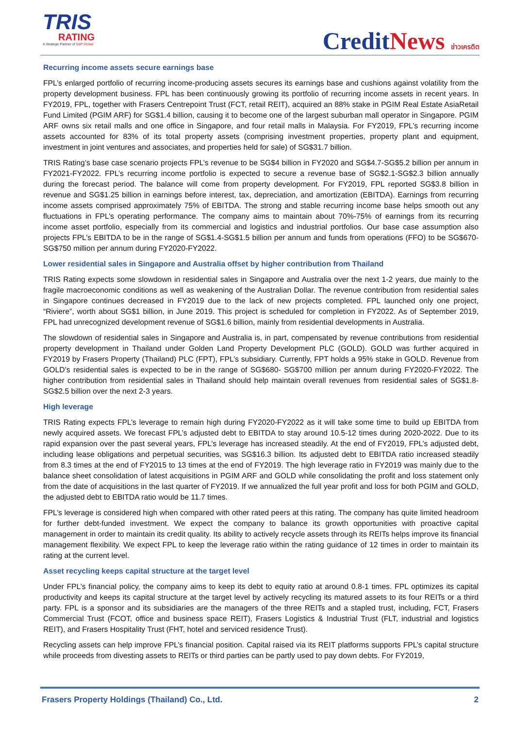TRIS
RATING
A Strategic Partner of S&P Global
CreditNews ข่าวเครดิต
Recurring income assets secure earnings base
FPL’s enlarged portfolio of recurring income-producing assets secures its earnings base and cushions against volatility from the property development business. FPL has been continuously growing its portfolio of recurring income assets in recent years. In FY2019, FPL, together with Frasers Centrepoint Trust (FCT, retail REIT), acquired an 88% stake in PGIM Real Estate AsiaRetail Fund Limited (PGIM ARF) for SG$1.4 billion, causing it to become one of the largest suburban mall operator in Singapore. PGIM ARF owns six retail malls and one office in Singapore, and four retail malls in Malaysia. For FY2019, FPL’s recurring income assets accounted for 83% of its total property assets (comprising investment properties, property plant and equipment, investment in joint ventures and associates, and properties held for sale) of SG$31.7 billion.
TRIS Rating’s base case scenario projects FPL’s revenue to be SG$4 billion in FY2020 and SG$4.7-SG$5.2 billion per annum in FY2021-FY2022. FPL’s recurring income portfolio is expected to secure a revenue base of SG$2.1-SG$2.3 billion annually during the forecast period. The balance will come from property development. For FY2019, FPL reported SG$3.8 billion in revenue and SG$1.25 billion in earnings before interest, tax, depreciation, and amortization (EBITDA). Earnings from recurring income assets comprised approximately 75% of EBITDA. The strong and stable recurring income base helps smooth out any fluctuations in FPL’s operating performance. The company aims to maintain about 70%-75% of earnings from its recurring income asset portfolio, especially from its commercial and logistics and industrial portfolios. Our base case assumption also projects FPL’s EBITDA to be in the range of SG$1.4-SG$1.5 billion per annum and funds from operations (FFO) to be SG$670-SG$750 million per annum during FY2020-FY2022.
Lower residential sales in Singapore and Australia offset by higher contribution from Thailand
TRIS Rating expects some slowdown in residential sales in Singapore and Australia over the next 1-2 years, due mainly to the fragile macroeconomic conditions as well as weakening of the Australian Dollar. The revenue contribution from residential sales in Singapore continues decreased in FY2019 due to the lack of new projects completed. FPL launched only one project, “Riviere”, worth about SG$1 billion, in June 2019. This project is scheduled for completion in FY2022. As of September 2019, FPL had unrecognized development revenue of SG$1.6 billion, mainly from residential developments in Australia.
The slowdown of residential sales in Singapore and Australia is, in part, compensated by revenue contributions from residential property development in Thailand under Golden Land Property Development PLC (GOLD). GOLD was further acquired in FY2019 by Frasers Property (Thailand) PLC (FPT), FPL’s subsidiary. Currently, FPT holds a 95% stake in GOLD. Revenue from GOLD’s residential sales is expected to be in the range of SG$680- SG$700 million per annum during FY2020-FY2022. The higher contribution from residential sales in Thailand should help maintain overall revenues from residential sales of SG$1.8-SG$2.5 billion over the next 2-3 years.
High leverage
TRIS Rating expects FPL’s leverage to remain high during FY2020-FY2022 as it will take some time to build up EBITDA from newly acquired assets. We forecast FPL’s adjusted debt to EBITDA to stay around 10.5-12 times during 2020-2022. Due to its rapid expansion over the past several years, FPL’s leverage has increased steadily. At the end of FY2019, FPL’s adjusted debt, including lease obligations and perpetual securities, was SG$16.3 billion. Its adjusted debt to EBITDA ratio increased steadily from 8.3 times at the end of FY2015 to 13 times at the end of FY2019. The high leverage ratio in FY2019 was mainly due to the balance sheet consolidation of latest acquisitions in PGIM ARF and GOLD while consolidating the profit and loss statement only from the date of acquisitions in the last quarter of FY2019. If we annualized the full year profit and loss for both PGIM and GOLD, the adjusted debt to EBITDA ratio would be 11.7 times.
FPL’s leverage is considered high when compared with other rated peers at this rating. The company has quite limited headroom for further debt-funded investment. We expect the company to balance its growth opportunities with proactive capital management in order to maintain its credit quality. Its ability to actively recycle assets through its REITs helps improve its financial management flexibility. We expect FPL to keep the leverage ratio within the rating guidance of 12 times in order to maintain its rating at the current level.
Asset recycling keeps capital structure at the target level
Under FPL’s financial policy, the company aims to keep its debt to equity ratio at around 0.8-1 times. FPL optimizes its capital productivity and keeps its capital structure at the target level by actively recycling its matured assets to its four REITs or a third party. FPL is a sponsor and its subsidiaries are the managers of the three REITs and a stapled trust, including, FCT, Frasers Commercial Trust (FCOT, office and business space REIT), Frasers Logistics & Industrial Trust (FLT, industrial and logistics REIT), and Frasers Hospitality Trust (FHT, hotel and serviced residence Trust).
Recycling assets can help improve FPL’s financial position. Capital raised via its REIT platforms supports FPL’s capital structure while proceeds from divesting assets to REITs or third parties can be partly used to pay down debts. For FY2019,
Frasers Property Holdings (Thailand) Co., Ltd. 2